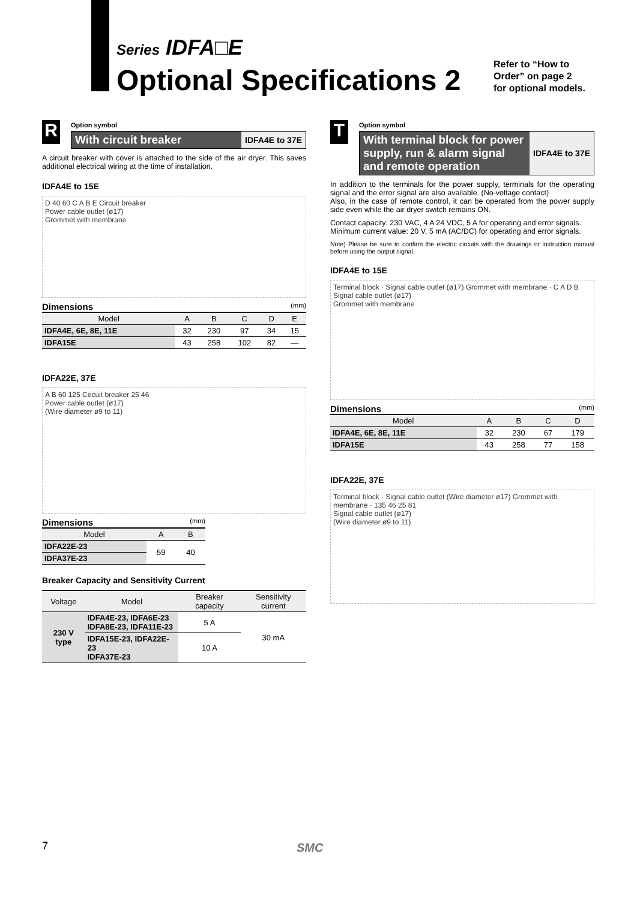Series IDFA□E
Optional Specifications 2
Refer to “How to
Order” on page 2
for optional models.
R
Option symbol
With circuit breaker
IDFA4E to 37E
A circuit breaker with cover is attached to the side of the air dryer. This saves additional electrical wiring at the time of installation.
IDFA4E to 15E
D 40 60 C A B E Circuit breaker
Power cable outlet (ø17)
Grommet with membrane
Dimensions (mm)
| Model | A | B | C | D | E |
| --- | --- | --- | --- | --- | --- |
| IDFA4E, 6E, 8E, 11E | 32 | 230 | 97 | 34 | 15 |
| IDFA15E | 43 | 258 | 102 | 82 | — |
IDFA22E, 37E
A B 60 125 Circuit breaker 25 46
Power cable outlet (ø17)
(Wire diameter ø9 to 11)
Dimensions (mm)
| Model | A | B |
| --- | --- | --- |
| IDFA22E-23 | 59 | 40 |
| IDFA37E-23 | | |
Breaker Capacity and Sensitivity Current
| Voltage | Model | Breaker capacity | Sensitivity current |
| --- | --- | --- | --- |
| 230 V type | IDFA4E-23, IDFA6E-23 IDFA8E-23, IDFA11E-23 | 5 A | 30 mA |
| | IDFA15E-23, IDFA22E-23 IDFA37E-23 | 10 A | |
T
Option symbol
With terminal block for power supply, run & alarm signal and remote operation
IDFA4E to 37E
In addition to the terminals for the power supply, terminals for the operating signal and the error signal are also available. (No-voltage contact)
Also, in the case of remote control, it can be operated from the power supply side even while the air dryer switch remains ON.
Contact capacity: 230 VAC, 4 A 24 VDC, 5 A for operating and error signals.
Minimum current value: 20 V, 5 mA (AC/DC) for operating and error signals.
Note) Please be sure to confirm the electric circuits with the drawings or instruction manual before using the output signal.
IDFA4E to 15E
Terminal block · Signal cable outlet (ø17) Grommet with membrane · C A D B
Signal cable outlet (ø17)
Grommet with membrane
Dimensions (mm)
| Model | A | B | C | D |
| --- | --- | --- | --- | --- |
| IDFA4E, 6E, 8E, 11E | 32 | 230 | 67 | 179 |
| IDFA15E | 43 | 258 | 77 | 158 |
IDFA22E, 37E
Terminal block · Signal cable outlet (Wire diameter ø17) Grommet with membrane · 135 46 25 81
Signal cable outlet (ø17)
(Wire diameter ø9 to 11)
7 SMC